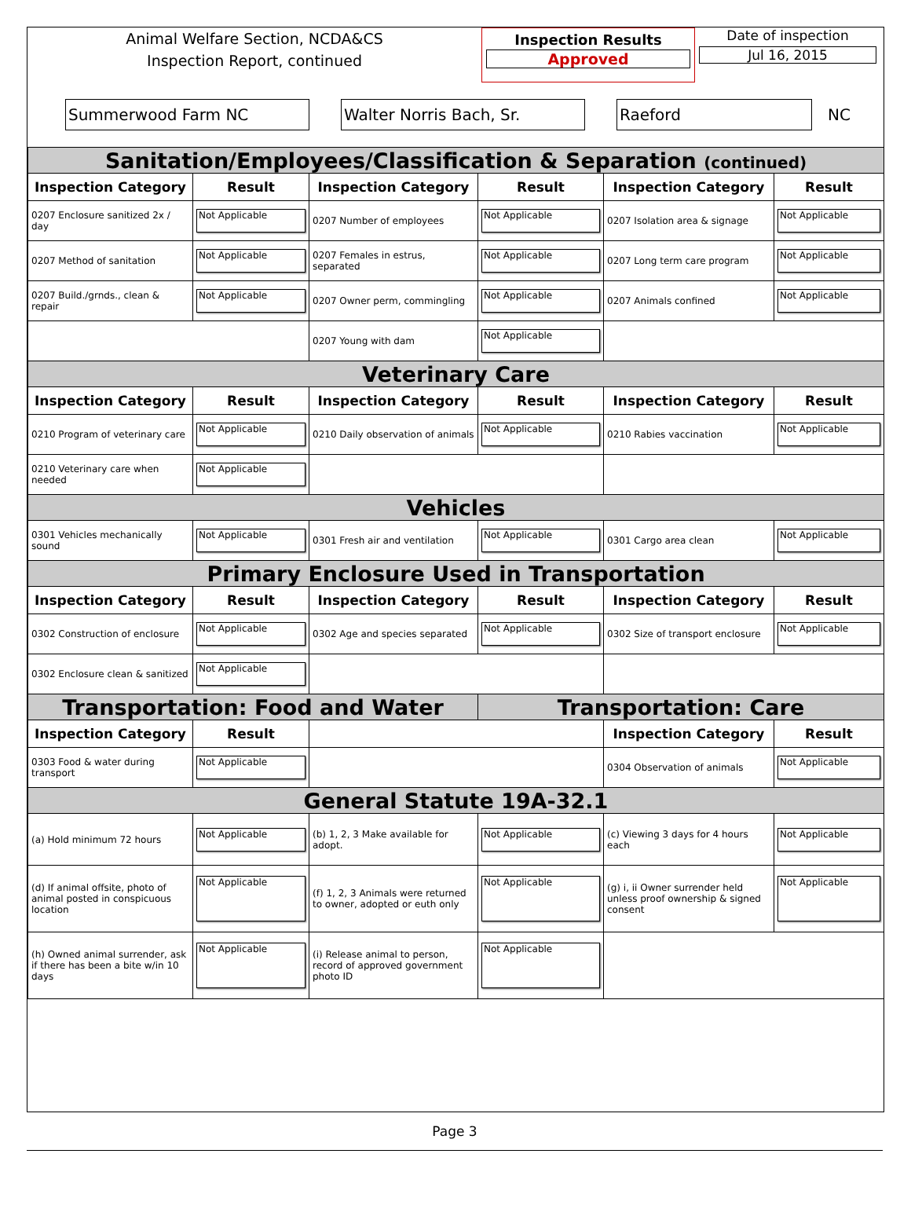Animal Welfare Section, NCDA&CS
Inspection Report, continued
Inspection Results
Approved
Date of inspection
Jul 16, 2015
Summerwood Farm NC Walter Norris Bach, Sr. Raeford
NC
| Sanitation/Employees/Classification & Separation (continued) | | | | | |
| Inspection Category | Result | Inspection Category | Result | Inspection Category | Result |
| 0207 Enclosure sanitized 2x / day | Not Applicable | 0207 Number of employees | Not Applicable | 0207 Isolation area & signage | Not Applicable |
| 0207 Method of sanitation | Not Applicable | 0207 Females in estrus, separated | Not Applicable | 0207 Long term care program | Not Applicable |
| 0207 Build./grnds., clean & repair | Not Applicable | 0207 Owner perm, commingling | Not Applicable | 0207 Animals confined | Not Applicable |
| | | 0207 Young with dam | Not Applicable | | |
| Veterinary Care | | | | | |
| Inspection Category | Result | Inspection Category | Result | Inspection Category | Result |
| 0210 Program of veterinary care | Not Applicable | 0210 Daily observation of animals | Not Applicable | 0210 Rabies vaccination | Not Applicable |
| 0210 Veterinary care when needed | Not Applicable | | | | |
| Vehicles | | | | | |
| 0301 Vehicles mechanically sound | Not Applicable | 0301 Fresh air and ventilation | Not Applicable | 0301 Cargo area clean | Not Applicable |
| Primary Enclosure Used in Transportation | | | | | |
| Inspection Category | Result | Inspection Category | Result | Inspection Category | Result |
| 0302 Construction of enclosure | Not Applicable | 0302 Age and species separated | Not Applicable | 0302 Size of transport enclosure | Not Applicable |
| 0302 Enclosure clean & sanitized | Not Applicable | | | | |
| Transportation: Food and Water | | | Transportation: Care | | |
| Inspection Category | Result | | | Inspection Category | Result |
| 0303 Food & water during transport | Not Applicable | | | 0304 Observation of animals | Not Applicable |
| General Statute 19A-32.1 | | | | | |
| (a) Hold minimum 72 hours | Not Applicable | (b) 1, 2, 3 Make available for adopt. | Not Applicable | (c) Viewing 3 days for 4 hours each | Not Applicable |
| (d) If animal offsite, photo of animal posted in conspicuous location | Not Applicable | (f) 1, 2, 3 Animals were returned to owner, adopted or euth only | Not Applicable | (g) i, ii Owner surrender held unless proof ownership & signed consent | Not Applicable |
| (h) Owned animal surrender, ask if there has been a bite w/in 10 days | Not Applicable | (i) Release animal to person, record of approved government photo ID | Not Applicable | | |
Page 3